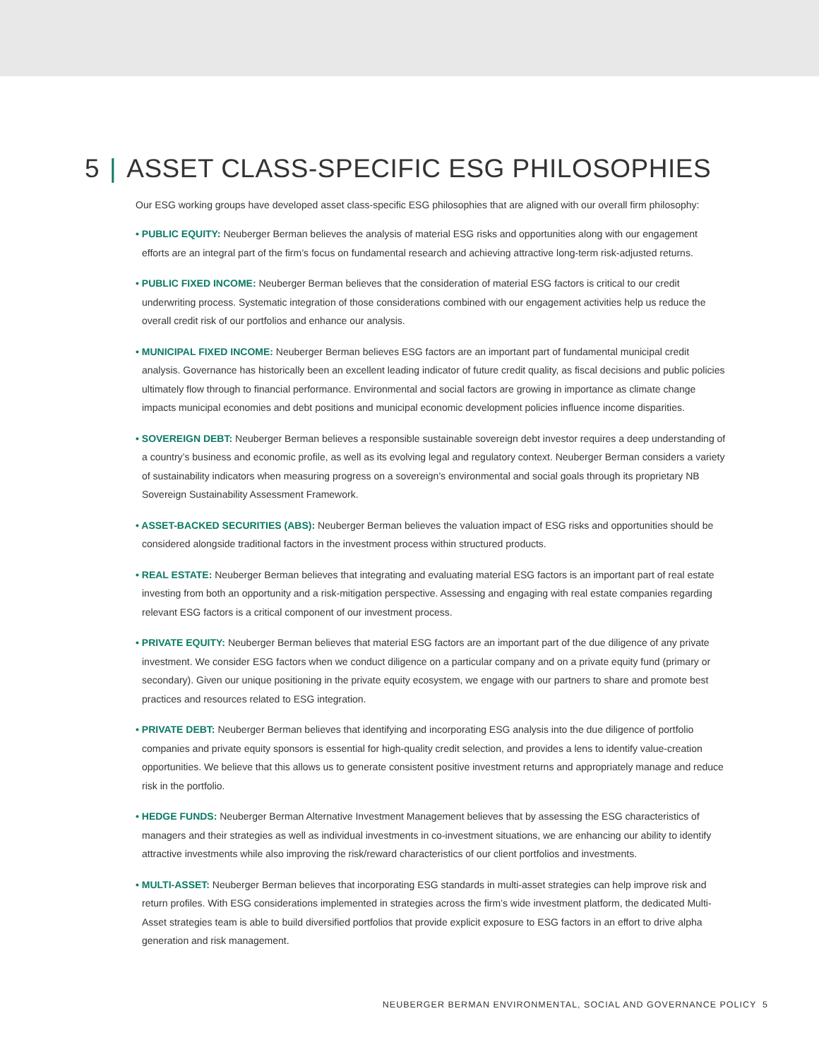5 | ASSET CLASS-SPECIFIC ESG PHILOSOPHIES
Our ESG working groups have developed asset class-specific ESG philosophies that are aligned with our overall firm philosophy:
• PUBLIC EQUITY: Neuberger Berman believes the analysis of material ESG risks and opportunities along with our engagement efforts are an integral part of the firm’s focus on fundamental research and achieving attractive long-term risk-adjusted returns.
• PUBLIC FIXED INCOME: Neuberger Berman believes that the consideration of material ESG factors is critical to our credit underwriting process. Systematic integration of those considerations combined with our engagement activities help us reduce the overall credit risk of our portfolios and enhance our analysis.
• MUNICIPAL FIXED INCOME: Neuberger Berman believes ESG factors are an important part of fundamental municipal credit analysis. Governance has historically been an excellent leading indicator of future credit quality, as fiscal decisions and public policies ultimately flow through to financial performance. Environmental and social factors are growing in importance as climate change impacts municipal economies and debt positions and municipal economic development policies influence income disparities.
• SOVEREIGN DEBT: Neuberger Berman believes a responsible sustainable sovereign debt investor requires a deep understanding of a country’s business and economic profile, as well as its evolving legal and regulatory context. Neuberger Berman considers a variety of sustainability indicators when measuring progress on a sovereign’s environmental and social goals through its proprietary NB Sovereign Sustainability Assessment Framework.
• ASSET-BACKED SECURITIES (ABS): Neuberger Berman believes the valuation impact of ESG risks and opportunities should be considered alongside traditional factors in the investment process within structured products.
• REAL ESTATE: Neuberger Berman believes that integrating and evaluating material ESG factors is an important part of real estate investing from both an opportunity and a risk-mitigation perspective. Assessing and engaging with real estate companies regarding relevant ESG factors is a critical component of our investment process.
• PRIVATE EQUITY: Neuberger Berman believes that material ESG factors are an important part of the due diligence of any private investment. We consider ESG factors when we conduct diligence on a particular company and on a private equity fund (primary or secondary). Given our unique positioning in the private equity ecosystem, we engage with our partners to share and promote best practices and resources related to ESG integration.
• PRIVATE DEBT: Neuberger Berman believes that identifying and incorporating ESG analysis into the due diligence of portfolio companies and private equity sponsors is essential for high-quality credit selection, and provides a lens to identify value-creation opportunities. We believe that this allows us to generate consistent positive investment returns and appropriately manage and reduce risk in the portfolio.
• HEDGE FUNDS: Neuberger Berman Alternative Investment Management believes that by assessing the ESG characteristics of managers and their strategies as well as individual investments in co-investment situations, we are enhancing our ability to identify attractive investments while also improving the risk/reward characteristics of our client portfolios and investments.
• MULTI-ASSET: Neuberger Berman believes that incorporating ESG standards in multi-asset strategies can help improve risk and return profiles. With ESG considerations implemented in strategies across the firm’s wide investment platform, the dedicated Multi-Asset strategies team is able to build diversified portfolios that provide explicit exposure to ESG factors in an effort to drive alpha generation and risk management.
NEUBERGER BERMAN ENVIRONMENTAL, SOCIAL AND GOVERNANCE POLICY 5